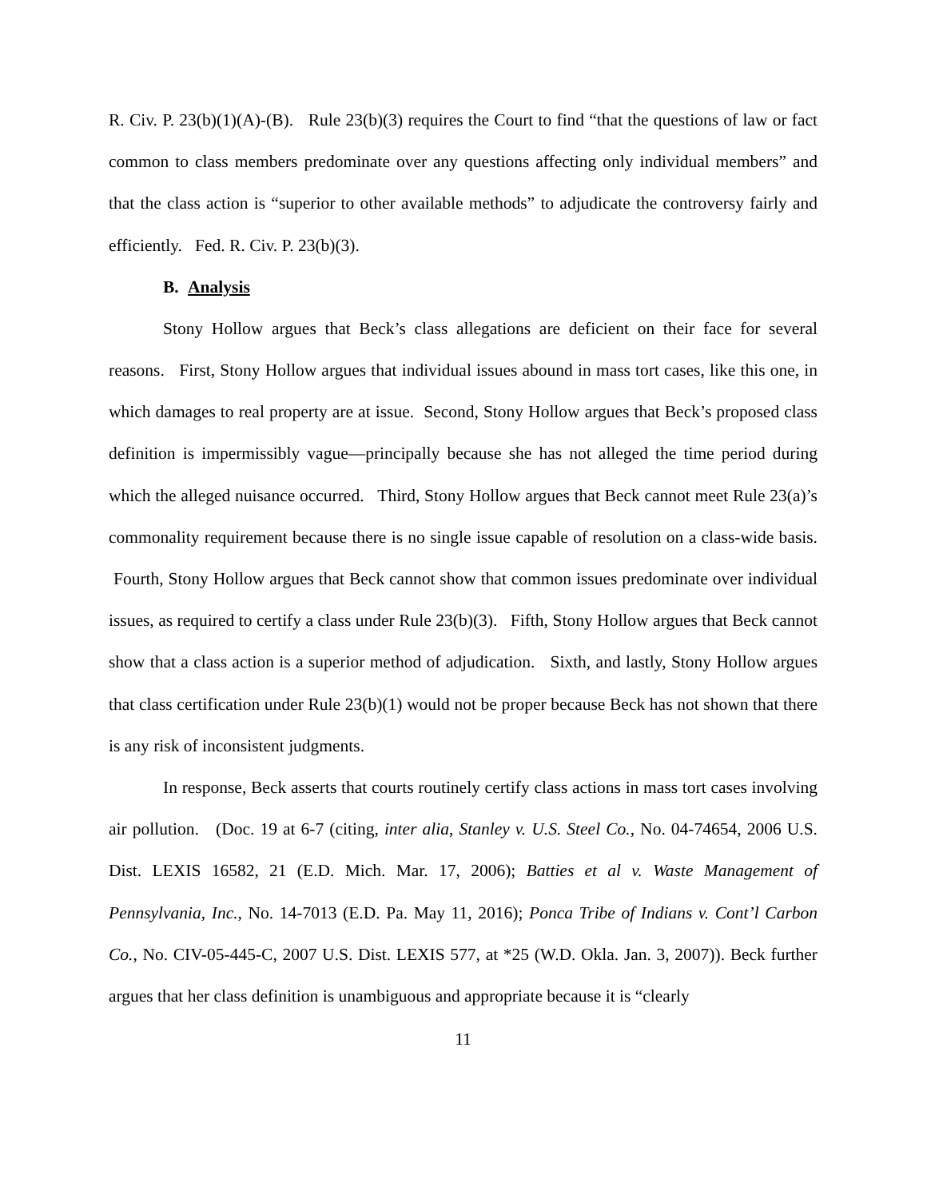R. Civ. P. 23(b)(1)(A)-(B). Rule 23(b)(3) requires the Court to find “that the questions of law or fact common to class members predominate over any questions affecting only individual members” and that the class action is “superior to other available methods” to adjudicate the controversy fairly and efficiently. Fed. R. Civ. P. 23(b)(3).
B. Analysis
Stony Hollow argues that Beck’s class allegations are deficient on their face for several reasons. First, Stony Hollow argues that individual issues abound in mass tort cases, like this one, in which damages to real property are at issue. Second, Stony Hollow argues that Beck’s proposed class definition is impermissibly vague—principally because she has not alleged the time period during which the alleged nuisance occurred. Third, Stony Hollow argues that Beck cannot meet Rule 23(a)’s commonality requirement because there is no single issue capable of resolution on a class-wide basis. Fourth, Stony Hollow argues that Beck cannot show that common issues predominate over individual issues, as required to certify a class under Rule 23(b)(3). Fifth, Stony Hollow argues that Beck cannot show that a class action is a superior method of adjudication. Sixth, and lastly, Stony Hollow argues that class certification under Rule 23(b)(1) would not be proper because Beck has not shown that there is any risk of inconsistent judgments.
In response, Beck asserts that courts routinely certify class actions in mass tort cases involving air pollution. (Doc. 19 at 6-7 (citing, inter alia, Stanley v. U.S. Steel Co., No. 04-74654, 2006 U.S. Dist. LEXIS 16582, 21 (E.D. Mich. Mar. 17, 2006); Batties et al v. Waste Management of Pennsylvania, Inc., No. 14-7013 (E.D. Pa. May 11, 2016); Ponca Tribe of Indians v. Cont’l Carbon Co., No. CIV-05-445-C, 2007 U.S. Dist. LEXIS 577, at *25 (W.D. Okla. Jan. 3, 2007)). Beck further argues that her class definition is unambiguous and appropriate because it is “clearly
11